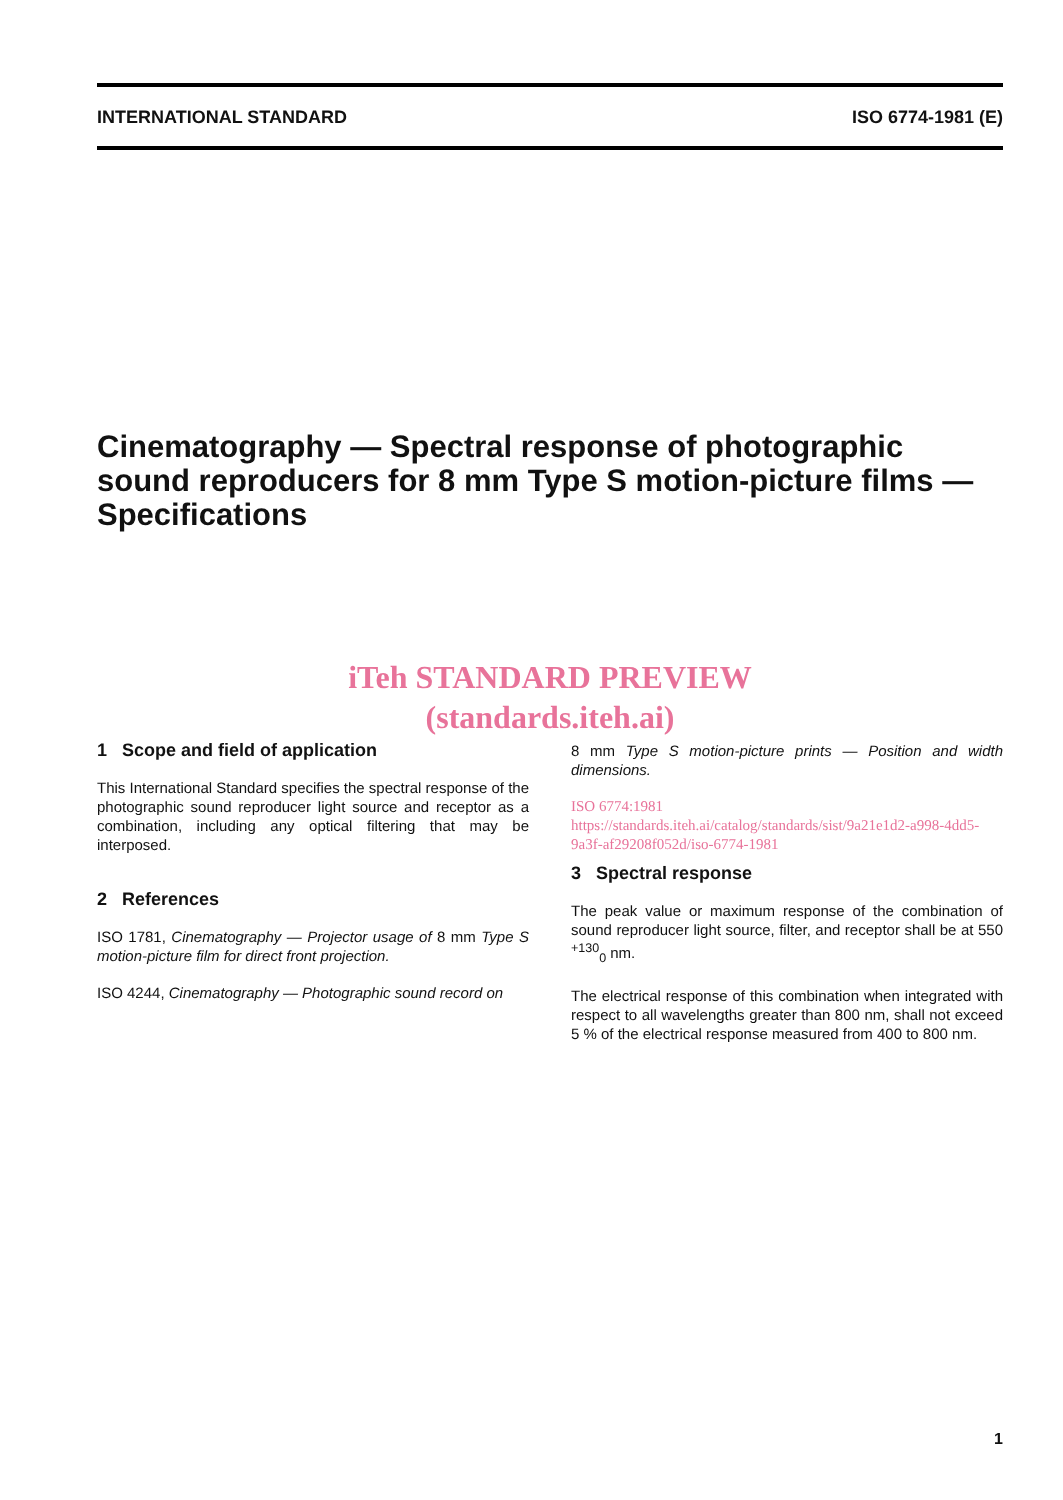INTERNATIONAL STANDARD ISO 6774-1981 (E)
Cinematography — Spectral response of photographic sound reproducers for 8 mm Type S motion-picture films — Specifications
iTeh STANDARD PREVIEW
(standards.iteh.ai)
1 Scope and field of application
This International Standard specifies the spectral response of the photographic sound reproducer light source and receptor as a combination, including any optical filtering that may be interposed.
2 References
ISO 1781, Cinematography — Projector usage of 8 mm Type S motion-picture film for direct front projection.
ISO 4244, Cinematography — Photographic sound record on
8 mm Type S motion-picture prints — Position and width dimensions.
ISO 6774:1981 https://standards.iteh.ai/catalog/standards/sist/9a21e1d2-a998-4dd5-9a3f-af29208f052d/iso-6774-1981
3 Spectral response
The peak value or maximum response of the combination of sound reproducer light source, filter, and receptor shall be at 550 <sup>+130</sup><sub>0</sub> nm.
The electrical response of this combination when integrated with respect to all wavelengths greater than 800 nm, shall not exceed 5 % of the electrical response measured from 400 to 800 nm.
1